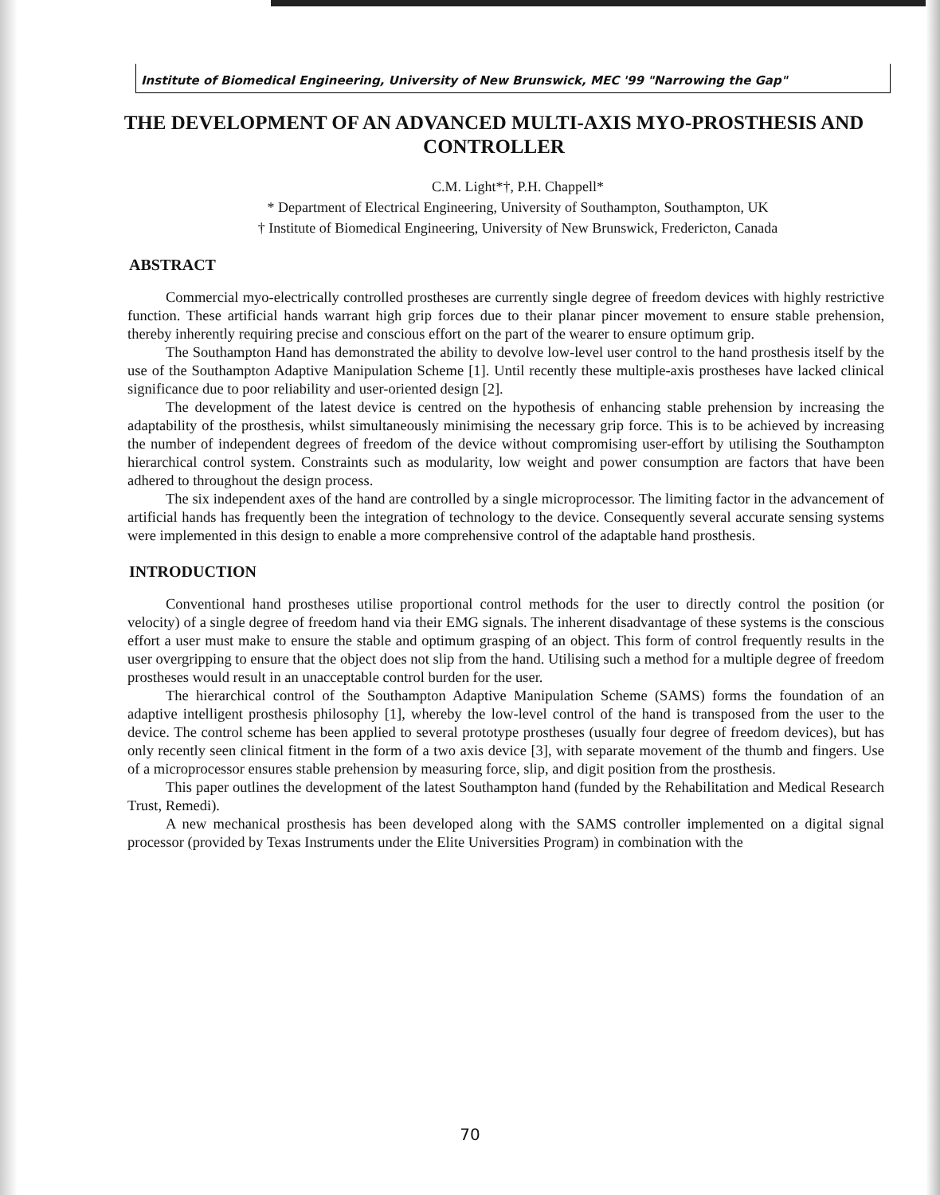Institute of Biomedical Engineering, University of New Brunswick, MEC '99 "Narrowing the Gap"
THE DEVELOPMENT OF AN ADVANCED MULTI-AXIS MYO-PROSTHESIS AND CONTROLLER
C.M. Light*†, P.H. Chappell*
* Department of Electrical Engineering, University of Southampton, Southampton, UK
† Institute of Biomedical Engineering, University of New Brunswick, Fredericton, Canada
ABSTRACT
Commercial myo-electrically controlled prostheses are currently single degree of freedom devices with highly restrictive function. These artificial hands warrant high grip forces due to their planar pincer movement to ensure stable prehension, thereby inherently requiring precise and conscious effort on the part of the wearer to ensure optimum grip.
The Southampton Hand has demonstrated the ability to devolve low-level user control to the hand prosthesis itself by the use of the Southampton Adaptive Manipulation Scheme [1]. Until recently these multiple-axis prostheses have lacked clinical significance due to poor reliability and user-oriented design [2].
The development of the latest device is centred on the hypothesis of enhancing stable prehension by increasing the adaptability of the prosthesis, whilst simultaneously minimising the necessary grip force. This is to be achieved by increasing the number of independent degrees of freedom of the device without compromising user-effort by utilising the Southampton hierarchical control system. Constraints such as modularity, low weight and power consumption are factors that have been adhered to throughout the design process.
The six independent axes of the hand are controlled by a single microprocessor. The limiting factor in the advancement of artificial hands has frequently been the integration of technology to the device. Consequently several accurate sensing systems were implemented in this design to enable a more comprehensive control of the adaptable hand prosthesis.
INTRODUCTION
Conventional hand prostheses utilise proportional control methods for the user to directly control the position (or velocity) of a single degree of freedom hand via their EMG signals. The inherent disadvantage of these systems is the conscious effort a user must make to ensure the stable and optimum grasping of an object. This form of control frequently results in the user overgripping to ensure that the object does not slip from the hand. Utilising such a method for a multiple degree of freedom prostheses would result in an unacceptable control burden for the user.
The hierarchical control of the Southampton Adaptive Manipulation Scheme (SAMS) forms the foundation of an adaptive intelligent prosthesis philosophy [1], whereby the low-level control of the hand is transposed from the user to the device. The control scheme has been applied to several prototype prostheses (usually four degree of freedom devices), but has only recently seen clinical fitment in the form of a two axis device [3], with separate movement of the thumb and fingers. Use of a microprocessor ensures stable prehension by measuring force, slip, and digit position from the prosthesis.
This paper outlines the development of the latest Southampton hand (funded by the Rehabilitation and Medical Research Trust, Remedi).
A new mechanical prosthesis has been developed along with the SAMS controller implemented on a digital signal processor (provided by Texas Instruments under the Elite Universities Program) in combination with the
70